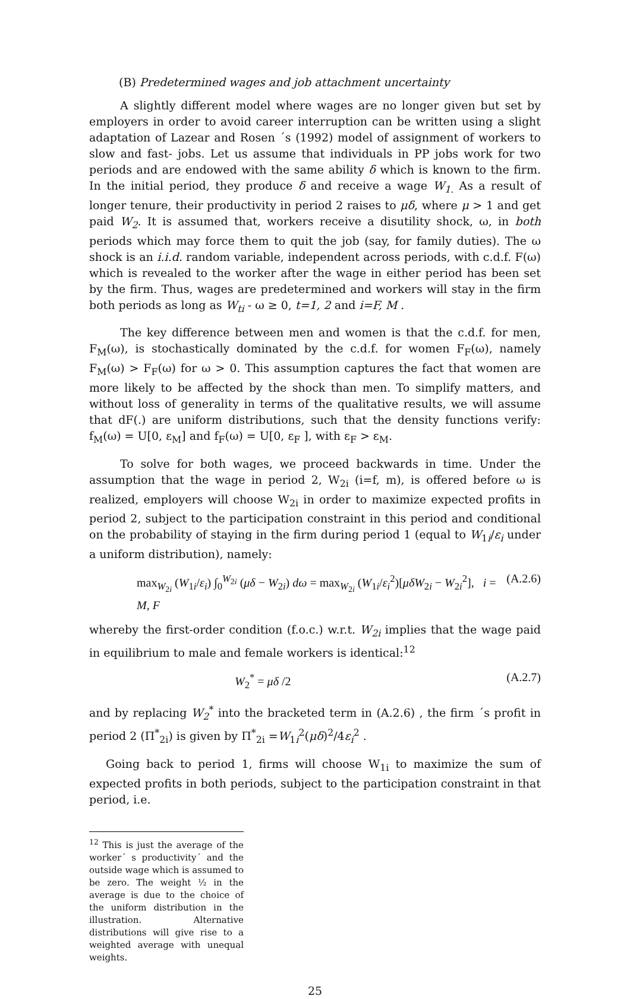(B) Predetermined wages and job attachment uncertainty
A slightly different model where wages are no longer given but set by employers in order to avoid career interruption can be written using a slight adaptation of Lazear and Rosen ´s (1992) model of assignment of workers to slow and fast- jobs. Let us assume that individuals in PP jobs work for two periods and are endowed with the same ability δ which is known to the firm. In the initial period, they produce δ and receive a wage W<sub>1.</sub> As a result of longer tenure, their productivity in period 2 raises to μδ, where μ > 1 and get paid W<sub>2</sub>. It is assumed that, workers receive a disutility shock, ω, in both periods which may force them to quit the job (say, for family duties). The ω shock is an i.i.d. random variable, independent across periods, with c.d.f. F(ω) which is revealed to the worker after the wage in either period has been set by the firm. Thus, wages are predetermined and workers will stay in the firm both periods as long as W<sub>ti</sub> - ω ≥ 0, t=1, 2 and i=F, M .
The key difference between men and women is that the c.d.f. for men, F<sub>M</sub>(ω), is stochastically dominated by the c.d.f. for women F<sub>F</sub>(ω), namely F<sub>M</sub>(ω) > F<sub>F</sub>(ω) for ω > 0. This assumption captures the fact that women are more likely to be affected by the shock than men. To simplify matters, and without loss of generality in terms of the qualitative results, we will assume that dF(.) are uniform distributions, such that the density functions verify: f<sub>M</sub>(ω) = U[0, ε<sub>M</sub>] and f<sub>F</sub>(ω) = U[0, ε<sub>F</sub> ], with ε<sub>F</sub> > ε<sub>M</sub>.
To solve for both wages, we proceed backwards in time. Under the assumption that the wage in period 2, W<sub>2i</sub> (i=f, m), is offered before ω is realized, employers will choose W<sub>2i</sub> in order to maximize expected profits in period 2, subject to the participation constraint in this period and conditional on the probability of staying in the firm during period 1 (equal to W<sub>1i</sub>/ε<sub>i</sub> under a uniform distribution), namely:
max<sub>W<sub>2i</sub></sub> (W<sub>1i</sub>/ε<sub>i</sub>) ∫<sub>0</sub><sup>W<sub>2i</sub></sup> (μδ − W<sub>2i</sub>) dω = max<sub>W<sub>2i</sub></sub> (W<sub>1i</sub>/ε<sub>i</sub><sup>2</sup>)[μδW<sub>2i</sub> − W<sub>2i</sub><sup>2</sup>], i = M, F (A.2.6)
whereby the first-order condition (f.o.c.) w.r.t. W<sub>2i</sub> implies that the wage paid in equilibrium to male and female workers is identical:<sup>12</sup>
W<sub>2</sub><sup>*</sup> = μδ /2 (A.2.7)
and by replacing W<sub>2</sub><sup>*</sup> into the bracketed term in (A.2.6) , the firm ´s profit in period 2 (Π<sup>*</sup><sub>2i</sub>) is given by Π<sup>*</sup><sub>2i</sub> =W<sub>1i</sub><sup>2</sup>(μδ)<sup>2</sup>/4ε<sub>i</sub><sup>2</sup> .
Going back to period 1, firms will choose W<sub>1i</sub> to maximize the sum of expected profits in both periods, subject to the participation constraint in that period, i.e.
<sup>12</sup> This is just the average of the worker´ s productivity´ and the outside wage which is assumed to be zero. The weight ½ in the average is due to the choice of the uniform distribution in the illustration. Alternative distributions will give rise to a weighted average with unequal weights.
25